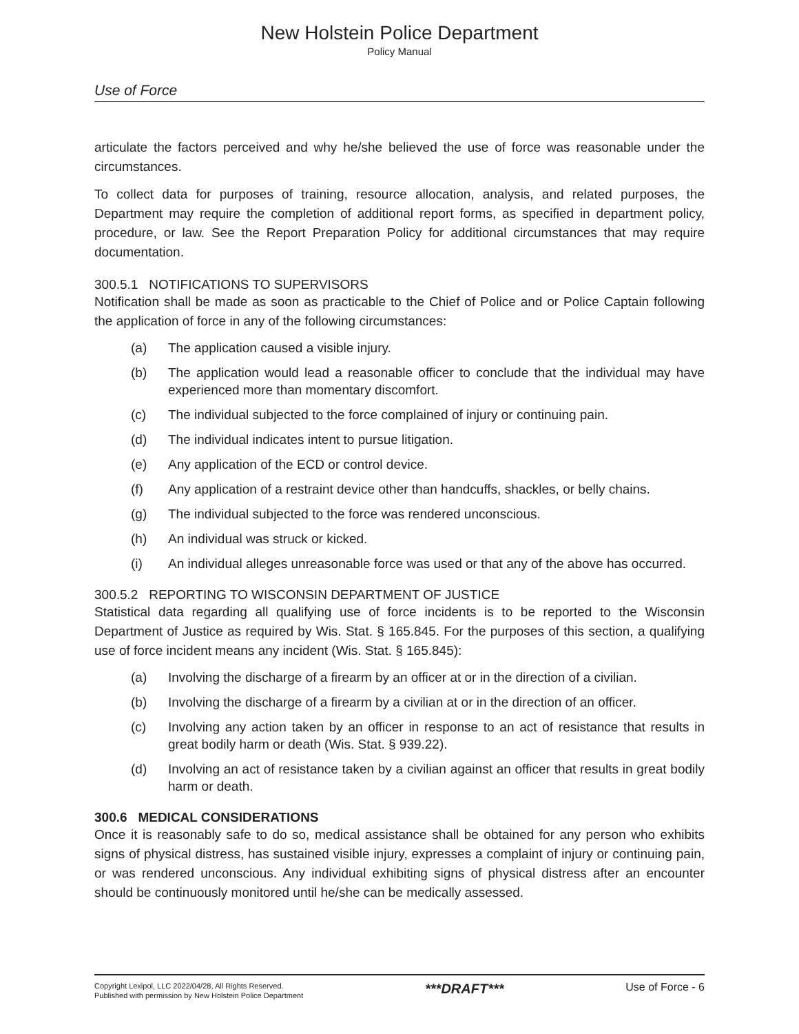New Holstein Police Department
Policy Manual
Use of Force
articulate the factors perceived and why he/she believed the use of force was reasonable under the circumstances.
To collect data for purposes of training, resource allocation, analysis, and related purposes, the Department may require the completion of additional report forms, as specified in department policy, procedure, or law. See the Report Preparation Policy for additional circumstances that may require documentation.
300.5.1 NOTIFICATIONS TO SUPERVISORS
Notification shall be made as soon as practicable to the Chief of Police and or Police Captain following the application of force in any of the following circumstances:
(a) The application caused a visible injury.
(b) The application would lead a reasonable officer to conclude that the individual may have experienced more than momentary discomfort.
(c) The individual subjected to the force complained of injury or continuing pain.
(d) The individual indicates intent to pursue litigation.
(e) Any application of the ECD or control device.
(f) Any application of a restraint device other than handcuffs, shackles, or belly chains.
(g) The individual subjected to the force was rendered unconscious.
(h) An individual was struck or kicked.
(i) An individual alleges unreasonable force was used or that any of the above has occurred.
300.5.2 REPORTING TO WISCONSIN DEPARTMENT OF JUSTICE
Statistical data regarding all qualifying use of force incidents is to be reported to the Wisconsin Department of Justice as required by Wis. Stat. § 165.845. For the purposes of this section, a qualifying use of force incident means any incident (Wis. Stat. § 165.845):
(a) Involving the discharge of a firearm by an officer at or in the direction of a civilian.
(b) Involving the discharge of a firearm by a civilian at or in the direction of an officer.
(c) Involving any action taken by an officer in response to an act of resistance that results in great bodily harm or death (Wis. Stat. § 939.22).
(d) Involving an act of resistance taken by a civilian against an officer that results in great bodily harm or death.
300.6 MEDICAL CONSIDERATIONS
Once it is reasonably safe to do so, medical assistance shall be obtained for any person who exhibits signs of physical distress, has sustained visible injury, expresses a complaint of injury or continuing pain, or was rendered unconscious. Any individual exhibiting signs of physical distress after an encounter should be continuously monitored until he/she can be medically assessed.
Copyright Lexipol, LLC 2022/04/28, All Rights Reserved.
Published with permission by New Holstein Police Department
***DRAFT***
Use of Force - 6